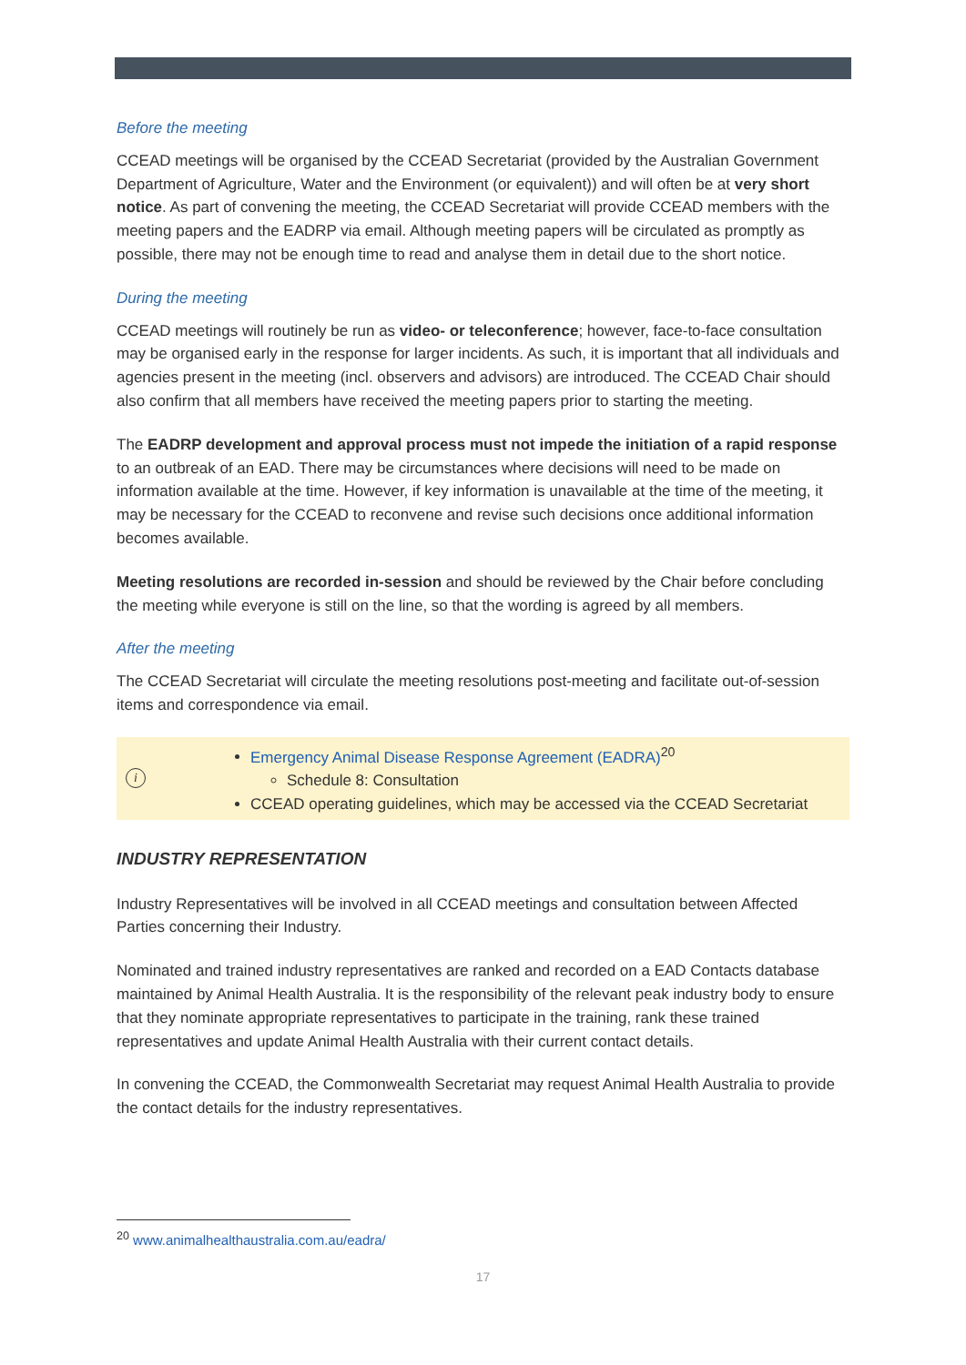Before the meeting
CCEAD meetings will be organised by the CCEAD Secretariat (provided by the Australian Government Department of Agriculture, Water and the Environment (or equivalent)) and will often be at very short notice. As part of convening the meeting, the CCEAD Secretariat will provide CCEAD members with the meeting papers and the EADRP via email. Although meeting papers will be circulated as promptly as possible, there may not be enough time to read and analyse them in detail due to the short notice.
During the meeting
CCEAD meetings will routinely be run as video- or teleconference; however, face-to-face consultation may be organised early in the response for larger incidents. As such, it is important that all individuals and agencies present in the meeting (incl. observers and advisors) are introduced. The CCEAD Chair should also confirm that all members have received the meeting papers prior to starting the meeting.
The EADRP development and approval process must not impede the initiation of a rapid response to an outbreak of an EAD. There may be circumstances where decisions will need to be made on information available at the time. However, if key information is unavailable at the time of the meeting, it may be necessary for the CCEAD to reconvene and revise such decisions once additional information becomes available.
Meeting resolutions are recorded in-session and should be reviewed by the Chair before concluding the meeting while everyone is still on the line, so that the wording is agreed by all members.
After the meeting
The CCEAD Secretariat will circulate the meeting resolutions post-meeting and facilitate out-of-session items and correspondence via email.
i
Emergency Animal Disease Response Agreement (EADRA)<sup>20</sup>
Schedule 8: Consultation
CCEAD operating guidelines, which may be accessed via the CCEAD Secretariat
INDUSTRY REPRESENTATION
Industry Representatives will be involved in all CCEAD meetings and consultation between Affected Parties concerning their Industry.
Nominated and trained industry representatives are ranked and recorded on a EAD Contacts database maintained by Animal Health Australia. It is the responsibility of the relevant peak industry body to ensure that they nominate appropriate representatives to participate in the training, rank these trained representatives and update Animal Health Australia with their current contact details.
In convening the CCEAD, the Commonwealth Secretariat may request Animal Health Australia to provide the contact details for the industry representatives.
<sup>20</sup> www.animalhealthaustralia.com.au/eadra/
17